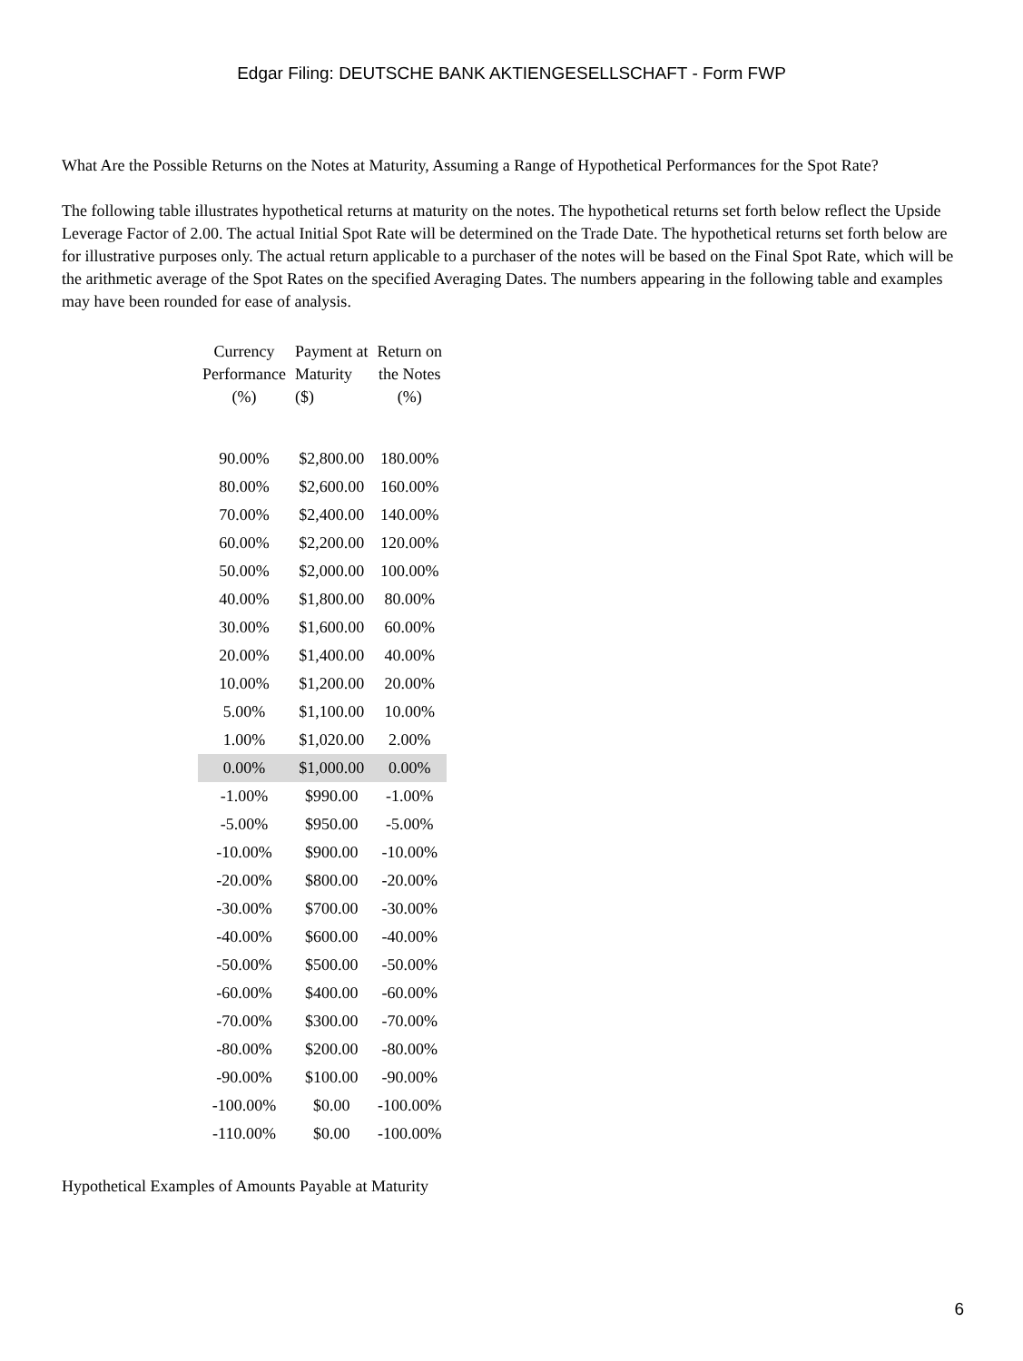Edgar Filing: DEUTSCHE BANK AKTIENGESELLSCHAFT - Form FWP
What Are the Possible Returns on the Notes at Maturity, Assuming a Range of Hypothetical Performances for the Spot Rate?
The following table illustrates hypothetical returns at maturity on the notes. The hypothetical returns set forth below reflect the Upside Leverage Factor of 2.00. The actual Initial Spot Rate will be determined on the Trade Date. The hypothetical returns set forth below are for illustrative purposes only. The actual return applicable to a purchaser of the notes will be based on the Final Spot Rate, which will be the arithmetic average of the Spot Rates on the specified Averaging Dates. The numbers appearing in the following table and examples may have been rounded for ease of analysis.
| Currency Performance (%) | Payment at Maturity ($) | Return on the Notes (%) |
| --- | --- | --- |
| 90.00% | $2,800.00 | 180.00% |
| 80.00% | $2,600.00 | 160.00% |
| 70.00% | $2,400.00 | 140.00% |
| 60.00% | $2,200.00 | 120.00% |
| 50.00% | $2,000.00 | 100.00% |
| 40.00% | $1,800.00 | 80.00% |
| 30.00% | $1,600.00 | 60.00% |
| 20.00% | $1,400.00 | 40.00% |
| 10.00% | $1,200.00 | 20.00% |
| 5.00% | $1,100.00 | 10.00% |
| 1.00% | $1,020.00 | 2.00% |
| 0.00% | $1,000.00 | 0.00% |
| -1.00% | $990.00 | -1.00% |
| -5.00% | $950.00 | -5.00% |
| -10.00% | $900.00 | -10.00% |
| -20.00% | $800.00 | -20.00% |
| -30.00% | $700.00 | -30.00% |
| -40.00% | $600.00 | -40.00% |
| -50.00% | $500.00 | -50.00% |
| -60.00% | $400.00 | -60.00% |
| -70.00% | $300.00 | -70.00% |
| -80.00% | $200.00 | -80.00% |
| -90.00% | $100.00 | -90.00% |
| -100.00% | $0.00 | -100.00% |
| -110.00% | $0.00 | -100.00% |
Hypothetical Examples of Amounts Payable at Maturity
6